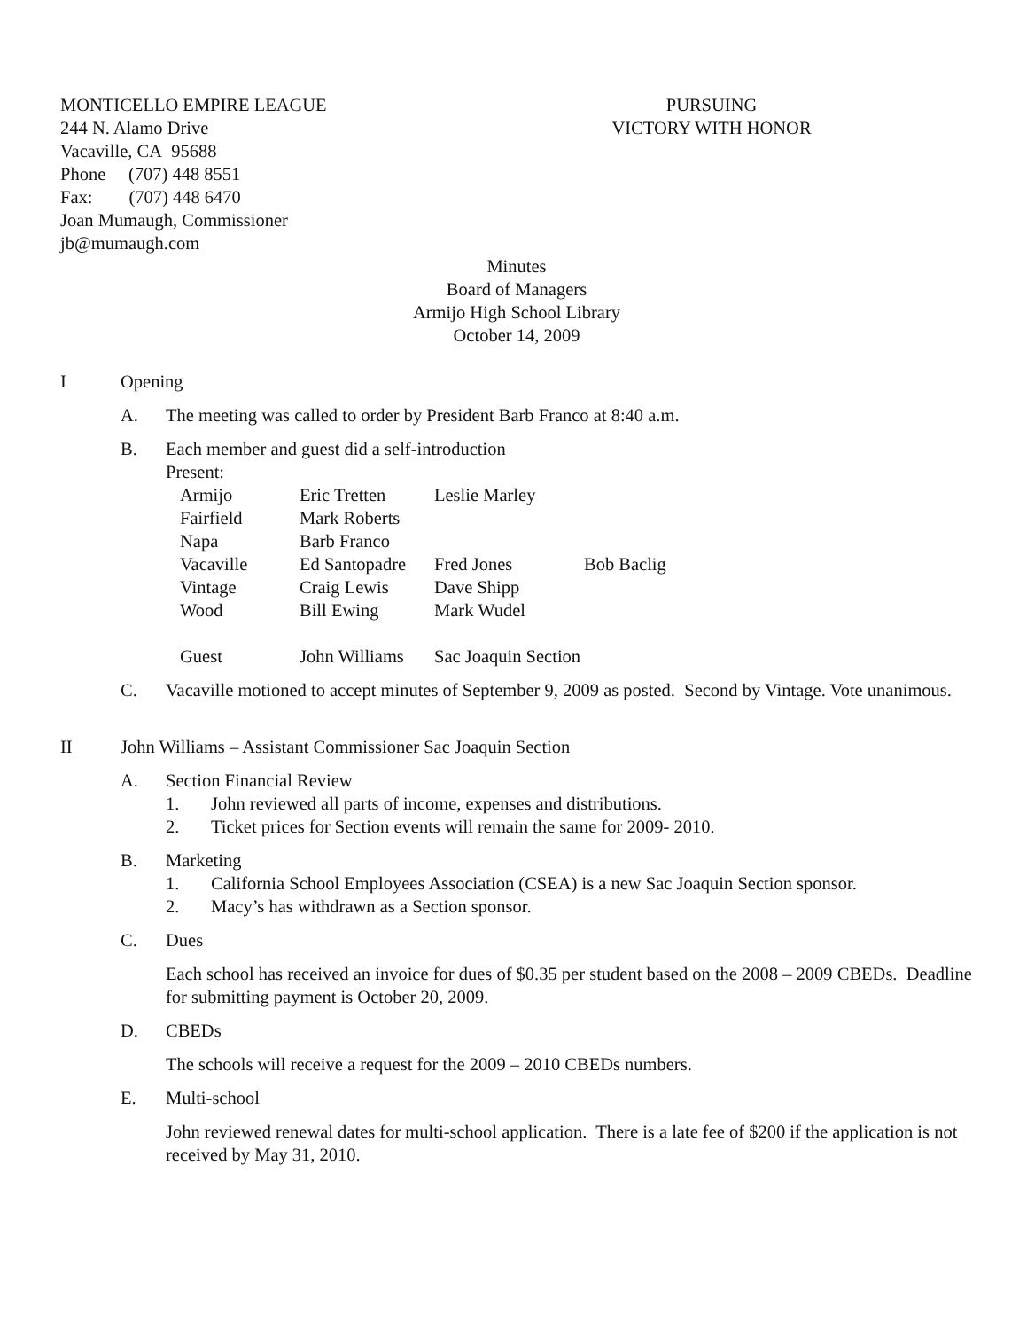MONTICELLO EMPIRE LEAGUE
244 N. Alamo Drive
Vacaville, CA 95688
Phone (707) 448 8551
Fax: (707) 448 6470
Joan Mumaugh, Commissioner
jb@mumaugh.com
PURSUING
VICTORY WITH HONOR
Minutes
Board of Managers
Armijo High School Library
October 14, 2009
I Opening
A. The meeting was called to order by President Barb Franco at 8:40 a.m.
B. Each member and guest did a self-introduction
Present:
| Armijo | Eric Tretten | Leslie Marley | |
| Fairfield | Mark Roberts | | |
| Napa | Barb Franco | | |
| Vacaville | Ed Santopadre | Fred Jones | Bob Baclig |
| Vintage | Craig Lewis | Dave Shipp | |
| Wood | Bill Ewing | Mark Wudel | |
| Guest | John Williams | Sac Joaquin Section | |
C. Vacaville motioned to accept minutes of September 9, 2009 as posted. Second by Vintage. Vote unanimous.
II John Williams – Assistant Commissioner Sac Joaquin Section
A. Section Financial Review
1. John reviewed all parts of income, expenses and distributions.
2. Ticket prices for Section events will remain the same for 2009- 2010.
B. Marketing
1. California School Employees Association (CSEA) is a new Sac Joaquin Section sponsor.
2. Macy’s has withdrawn as a Section sponsor.
C. Dues
Each school has received an invoice for dues of $0.35 per student based on the 2008 – 2009 CBEDs. Deadline for submitting payment is October 20, 2009.
D. CBEDs
The schools will receive a request for the 2009 – 2010 CBEDs numbers.
E. Multi-school
John reviewed renewal dates for multi-school application. There is a late fee of $200 if the application is not received by May 31, 2010.